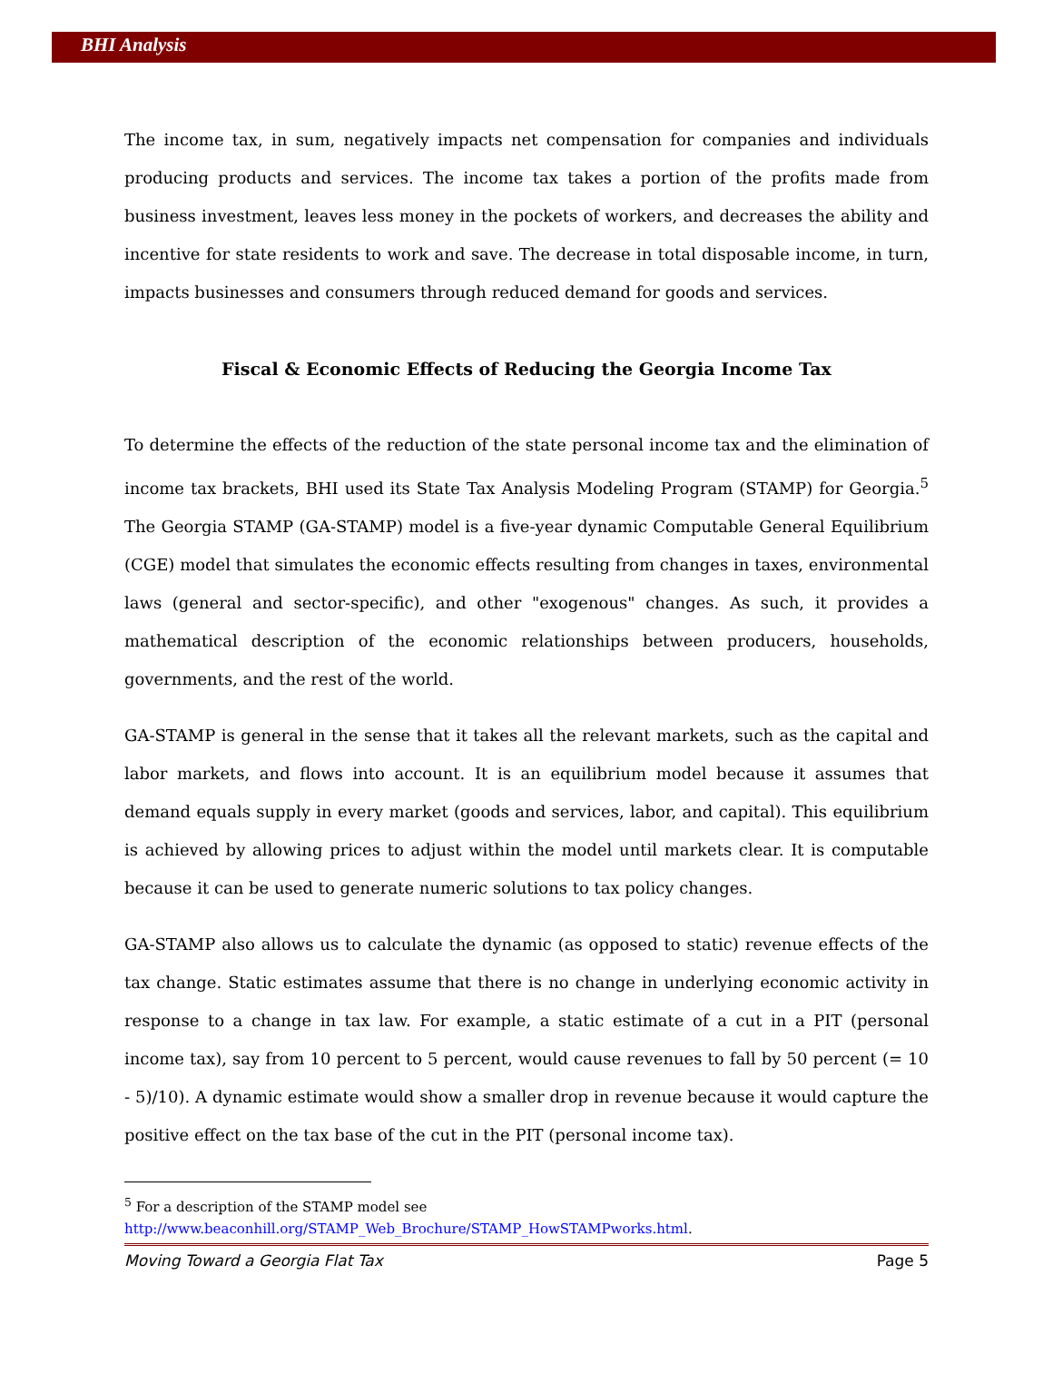BHI Analysis
The income tax, in sum, negatively impacts net compensation for companies and individuals producing products and services. The income tax takes a portion of the profits made from business investment, leaves less money in the pockets of workers, and decreases the ability and incentive for state residents to work and save. The decrease in total disposable income, in turn, impacts businesses and consumers through reduced demand for goods and services.
Fiscal & Economic Effects of Reducing the Georgia Income Tax
To determine the effects of the reduction of the state personal income tax and the elimination of income tax brackets, BHI used its State Tax Analysis Modeling Program (STAMP) for Georgia.<sup>5</sup> The Georgia STAMP (GA-STAMP) model is a five-year dynamic Computable General Equilibrium (CGE) model that simulates the economic effects resulting from changes in taxes, environmental laws (general and sector-specific), and other "exogenous" changes. As such, it provides a mathematical description of the economic relationships between producers, households, governments, and the rest of the world.
GA-STAMP is general in the sense that it takes all the relevant markets, such as the capital and labor markets, and flows into account. It is an equilibrium model because it assumes that demand equals supply in every market (goods and services, labor, and capital). This equilibrium is achieved by allowing prices to adjust within the model until markets clear. It is computable because it can be used to generate numeric solutions to tax policy changes.
GA-STAMP also allows us to calculate the dynamic (as opposed to static) revenue effects of the tax change. Static estimates assume that there is no change in underlying economic activity in response to a change in tax law. For example, a static estimate of a cut in a PIT (personal income tax), say from 10 percent to 5 percent, would cause revenues to fall by 50 percent (= 10 - 5)/10). A dynamic estimate would show a smaller drop in revenue because it would capture the positive effect on the tax base of the cut in the PIT (personal income tax).
<sup>5</sup> For a description of the STAMP model see
http://www.beaconhill.org/STAMP_Web_Brochure/STAMP_HowSTAMPworks.html.
Moving Toward a Georgia Flat Tax Page 5